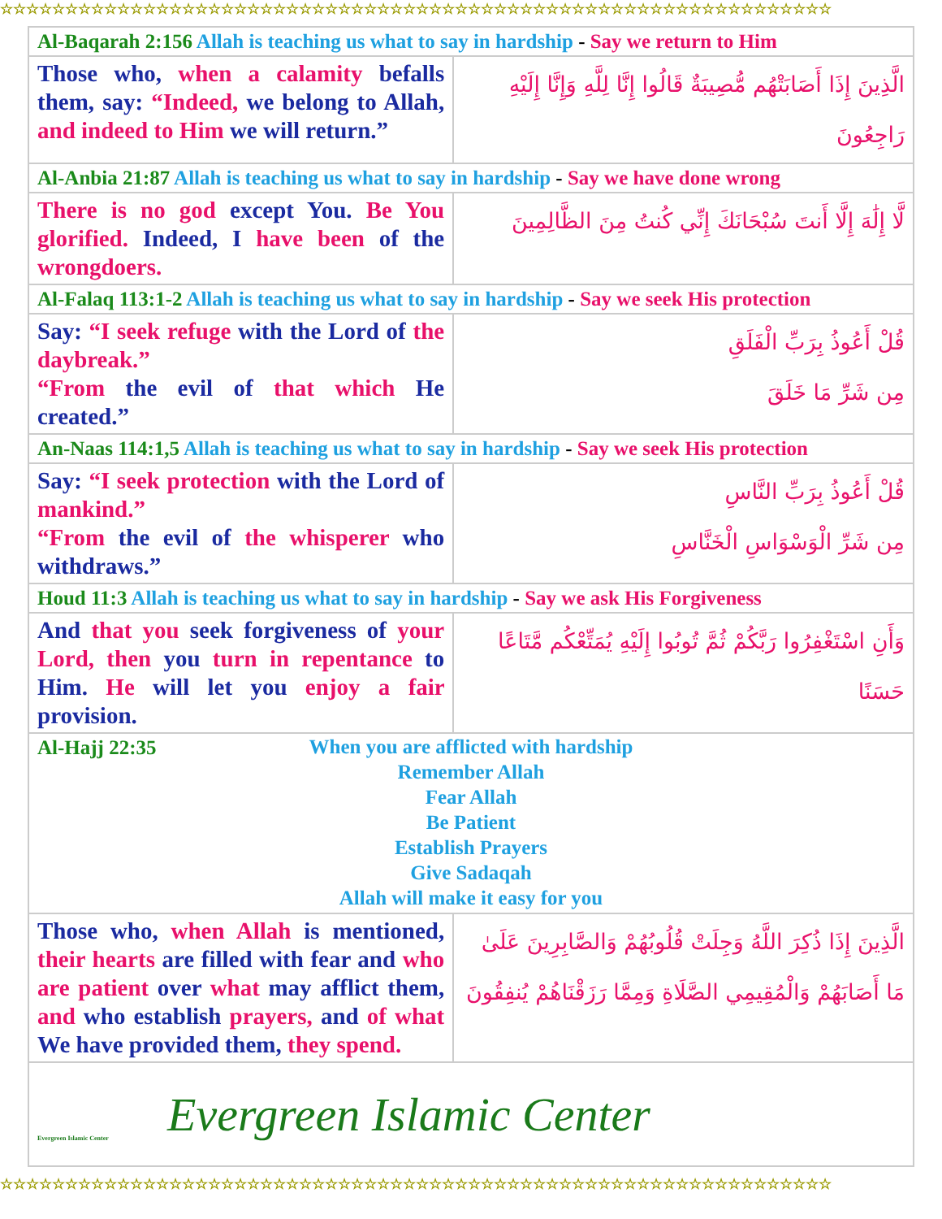☆☆☆☆☆☆☆☆☆☆☆☆☆☆☆☆☆☆☆☆☆☆☆☆☆☆☆☆☆☆☆☆☆☆☆☆☆☆☆☆☆☆☆☆☆☆☆☆☆☆☆☆☆☆☆☆☆☆☆☆☆☆☆☆
| Al-Baqarah 2:156 Allah is teaching us what to say in hardship - Say we return to Him | |
| Those who, when a calamity befalls them, say: “Indeed, we belong to Allah, and indeed to Him we will return.” | الَّذِينَ إِذَا أَصَابَتْهُم مُّصِيبَةٌ قَالُوا إِنَّا لِلَّهِ وَإِنَّا إِلَيْهِ رَاجِعُونَ |
| Al-Anbia 21:87 Allah is teaching us what to say in hardship - Say we have done wrong | |
| There is no god except You. Be You glorified. Indeed, I have been of the wrongdoers. | لَّا إِلَٰهَ إِلَّا أَنتَ سُبْحَانَكَ إِنِّي كُنتُ مِنَ الظَّالِمِينَ |
| Al-Falaq 113:1-2 Allah is teaching us what to say in hardship - Say we seek His protection | |
| Say: “I seek refuge with the Lord of the daybreak.” “From the evil of that which He created.” | قُلْ أَعُوذُ بِرَبِّ الْفَلَقِ مِن شَرِّ مَا خَلَقَ |
| An-Naas 114:1,5 Allah is teaching us what to say in hardship - Say we seek His protection | |
| Say: “I seek protection with the Lord of mankind.” “From the evil of the whisperer who withdraws.” | قُلْ أَعُوذُ بِرَبِّ النَّاسِ مِن شَرِّ الْوَسْوَاسِ الْخَنَّاسِ |
| Houd 11:3 Allah is teaching us what to say in hardship - Say we ask His Forgiveness | |
| And that you seek forgiveness of your Lord, then you turn in repentance to Him. He will let you enjoy a fair provision. | وَأَنِ اسْتَغْفِرُوا رَبَّكُمْ ثُمَّ تُوبُوا إِلَيْهِ يُمَتِّعْكُم مَّتَاعًا حَسَنًا |
| Al-Hajj 22:35 When you are afflicted with hardship Remember Allah Fear Allah Be Patient Establish Prayers Give Sadaqah Allah will make it easy for you | |
| Those who, when Allah is mentioned, their hearts are filled with fear and who are patient over what may afflict them, and who establish prayers, and of what We have provided them, they spend. | الَّذِينَ إِذَا ذُكِرَ اللَّهُ وَجِلَتْ قُلُوبُهُمْ وَالصَّابِرِينَ عَلَىٰ مَا أَصَابَهُمْ وَالْمُقِيمِي الصَّلَاةِ وَمِمَّا رَزَقْنَاهُمْ يُنفِقُونَ |
| Evergreen Islamic Center Evergreen Islamic Center | |
☆☆☆☆☆☆☆☆☆☆☆☆☆☆☆☆☆☆☆☆☆☆☆☆☆☆☆☆☆☆☆☆☆☆☆☆☆☆☆☆☆☆☆☆☆☆☆☆☆☆☆☆☆☆☆☆☆☆☆☆☆☆☆☆